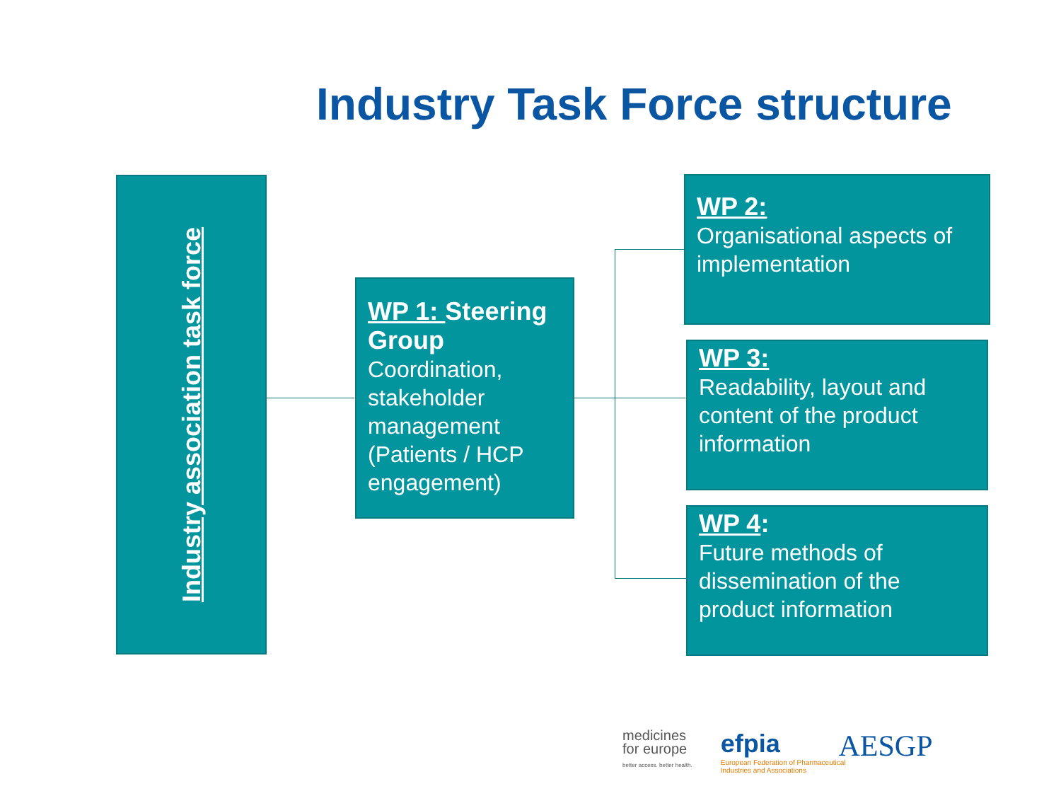Industry Task Force structure
Industry association task force
WP 1: Steering Group
Coordination, stakeholder management (Patients / HCP engagement)
WP 2:
Organisational aspects of implementation
WP 3:
Readability, layout and content of the product information
WP 4:
Future methods of dissemination of the product information
medicines
for europe
better access. better health.
efpia
European Federation of Pharmaceutical
Industries and Associations
AESGP